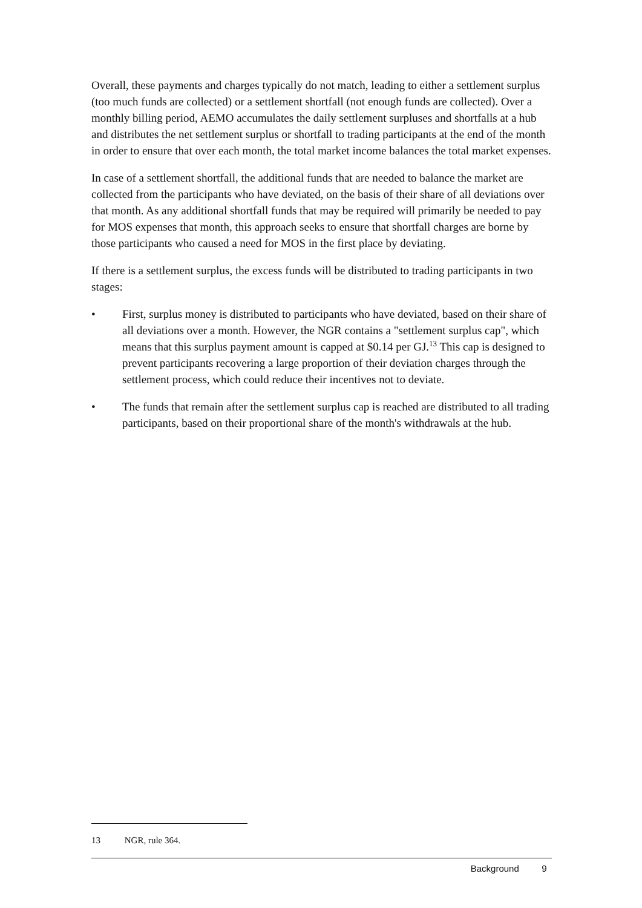Overall, these payments and charges typically do not match, leading to either a settlement surplus (too much funds are collected) or a settlement shortfall (not enough funds are collected). Over a monthly billing period, AEMO accumulates the daily settlement surpluses and shortfalls at a hub and distributes the net settlement surplus or shortfall to trading participants at the end of the month in order to ensure that over each month, the total market income balances the total market expenses.
In case of a settlement shortfall, the additional funds that are needed to balance the market are collected from the participants who have deviated, on the basis of their share of all deviations over that month. As any additional shortfall funds that may be required will primarily be needed to pay for MOS expenses that month, this approach seeks to ensure that shortfall charges are borne by those participants who caused a need for MOS in the first place by deviating.
If there is a settlement surplus, the excess funds will be distributed to trading participants in two stages:
• First, surplus money is distributed to participants who have deviated, based on their share of all deviations over a month. However, the NGR contains a "settlement surplus cap", which means that this surplus payment amount is capped at $0.14 per GJ.<sup>13</sup> This cap is designed to prevent participants recovering a large proportion of their deviation charges through the settlement process, which could reduce their incentives not to deviate.
• The funds that remain after the settlement surplus cap is reached are distributed to all trading participants, based on their proportional share of the month's withdrawals at the hub.
13 NGR, rule 364.
Background 9